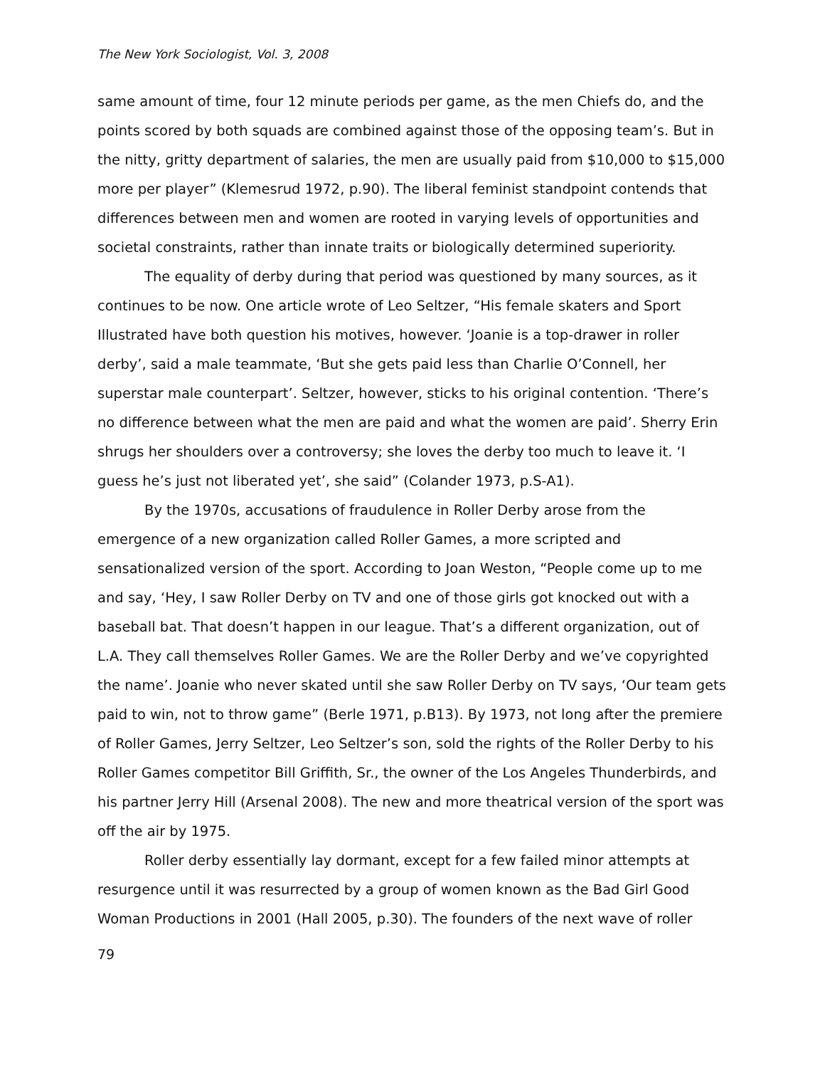The New York Sociologist, Vol. 3, 2008
same amount of time, four 12 minute periods per game, as the men Chiefs do, and the points scored by both squads are combined against those of the opposing team’s. But in the nitty, gritty department of salaries, the men are usually paid from $10,000 to $15,000 more per player” (Klemesrud 1972, p.90). The liberal feminist standpoint contends that differences between men and women are rooted in varying levels of opportunities and societal constraints, rather than innate traits or biologically determined superiority.
The equality of derby during that period was questioned by many sources, as it continues to be now. One article wrote of Leo Seltzer, “His female skaters and Sport Illustrated have both question his motives, however. ‘Joanie is a top-drawer in roller derby’, said a male teammate, ‘But she gets paid less than Charlie O’Connell, her superstar male counterpart’. Seltzer, however, sticks to his original contention. ‘There’s no difference between what the men are paid and what the women are paid’. Sherry Erin shrugs her shoulders over a controversy; she loves the derby too much to leave it. ‘I guess he’s just not liberated yet’, she said” (Colander 1973, p.S-A1).
By the 1970s, accusations of fraudulence in Roller Derby arose from the emergence of a new organization called Roller Games, a more scripted and sensationalized version of the sport. According to Joan Weston, “People come up to me and say, ‘Hey, I saw Roller Derby on TV and one of those girls got knocked out with a baseball bat. That doesn’t happen in our league. That’s a different organization, out of L.A. They call themselves Roller Games. We are the Roller Derby and we’ve copyrighted the name’. Joanie who never skated until she saw Roller Derby on TV says, ‘Our team gets paid to win, not to throw game” (Berle 1971, p.B13). By 1973, not long after the premiere of Roller Games, Jerry Seltzer, Leo Seltzer’s son, sold the rights of the Roller Derby to his Roller Games competitor Bill Griffith, Sr., the owner of the Los Angeles Thunderbirds, and his partner Jerry Hill (Arsenal 2008). The new and more theatrical version of the sport was off the air by 1975.
Roller derby essentially lay dormant, except for a few failed minor attempts at resurgence until it was resurrected by a group of women known as the Bad Girl Good Woman Productions in 2001 (Hall 2005, p.30). The founders of the next wave of roller
79